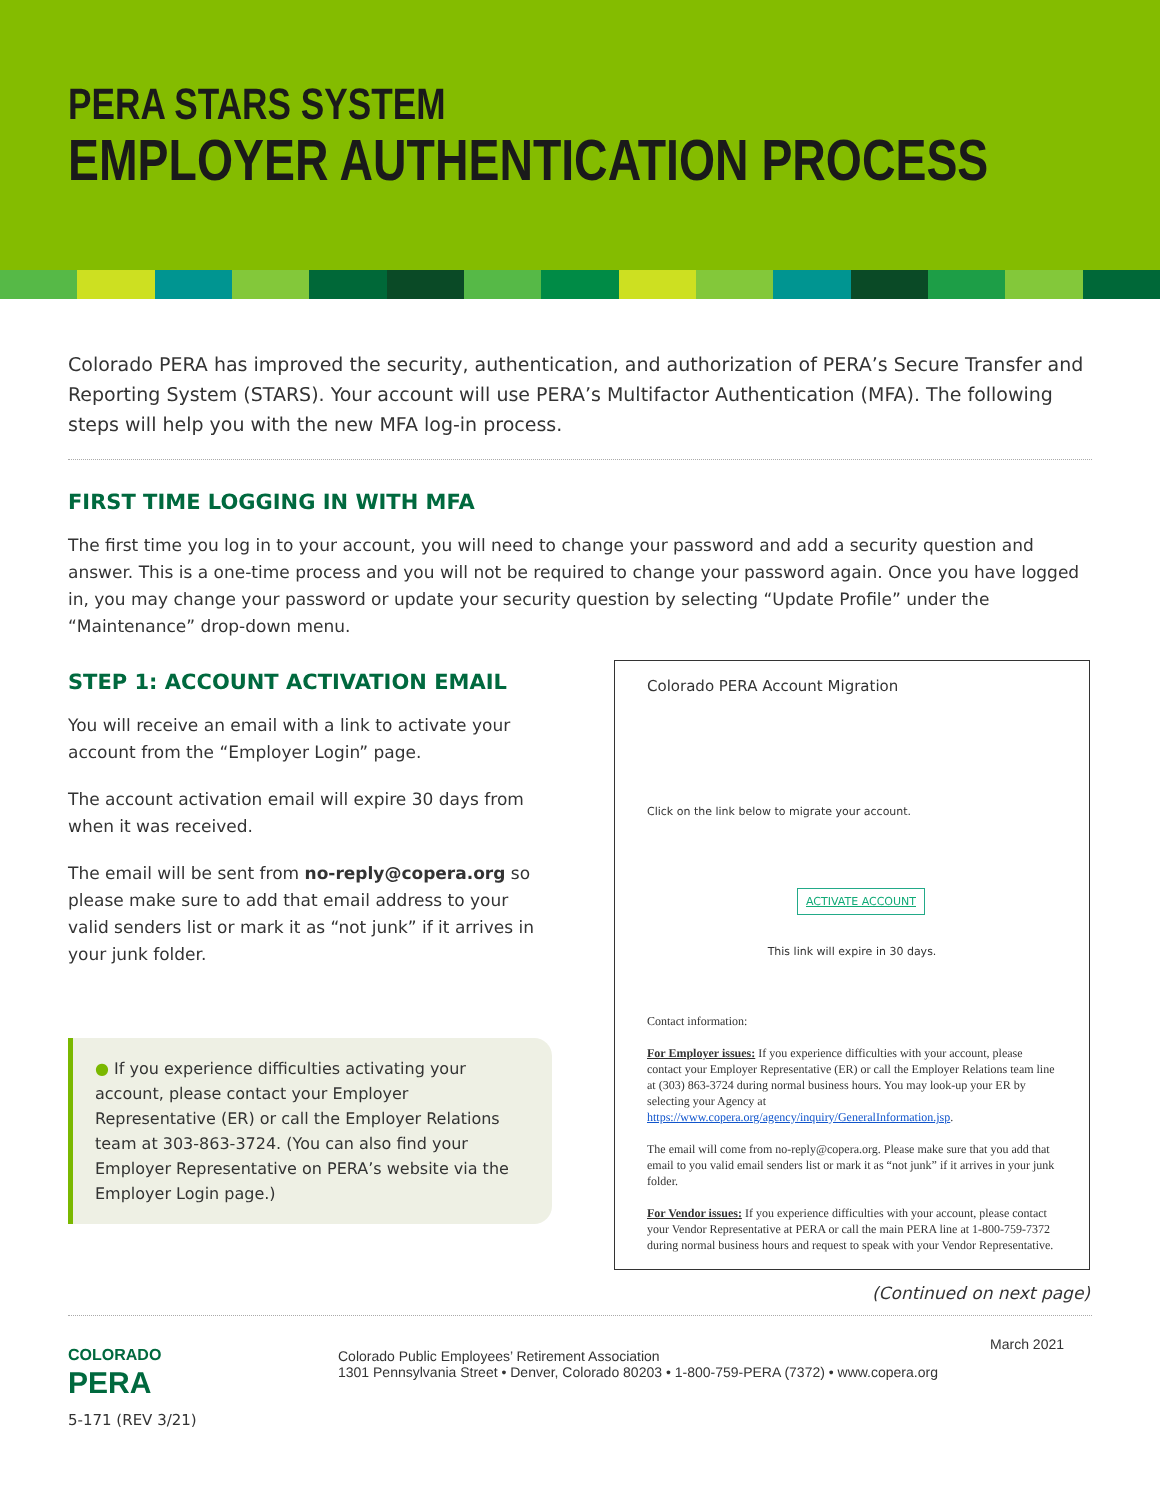PERA STARS SYSTEM
EMPLOYER AUTHENTICATION PROCESS
Colorado PERA has improved the security, authentication, and authorization of PERA’s Secure Transfer and Reporting System (STARS). Your account will use PERA’s Multifactor Authentication (MFA). The following steps will help you with the new MFA log-in process.
FIRST TIME LOGGING IN WITH MFA
The first time you log in to your account, you will need to change your password and add a security question and answer. This is a one-time process and you will not be required to change your password again. Once you have logged in, you may change your password or update your security question by selecting “Update Profile” under the “Maintenance” drop-down menu.
STEP 1: ACCOUNT ACTIVATION EMAIL
You will receive an email with a link to activate your account from the “Employer Login” page.
The account activation email will expire 30 days from when it was received.
The email will be sent from no-reply@copera.org so please make sure to add that email address to your valid senders list or mark it as “not junk” if it arrives in your junk folder.
● If you experience difficulties activating your account, please contact your Employer Representative (ER) or call the Employer Relations team at 303-863-3724. (You can also find your Employer Representative on PERA’s website via the Employer Login page.)
Colorado PERA Account Migration
Click on the link below to migrate your account.
ACTIVATE ACCOUNT
This link will expire in 30 days.
Contact information:
For Employer issues: If you experience difficulties with your account, please contact your Employer Representative (ER) or call the Employer Relations team line at (303) 863-3724 during normal business hours. You may look-up your ER by selecting your Agency at https://www.copera.org/agency/inquiry/GeneralInformation.jsp.
The email will come from no-reply@copera.org. Please make sure that you add that email to you valid email senders list or mark it as “not junk” if it arrives in your junk folder.
For Vendor issues: If you experience difficulties with your account, please contact your Vendor Representative at PERA or call the main PERA line at 1-800-759-7372 during normal business hours and request to speak with your Vendor Representative.
(Continued on next page)
COLORADO
PERA
5-171 (REV 3/21)
Colorado Public Employees’ Retirement Association
1301 Pennsylvania Street • Denver, Colorado 80203 • 1-800-759-PERA (7372) • www.copera.org
March 2021